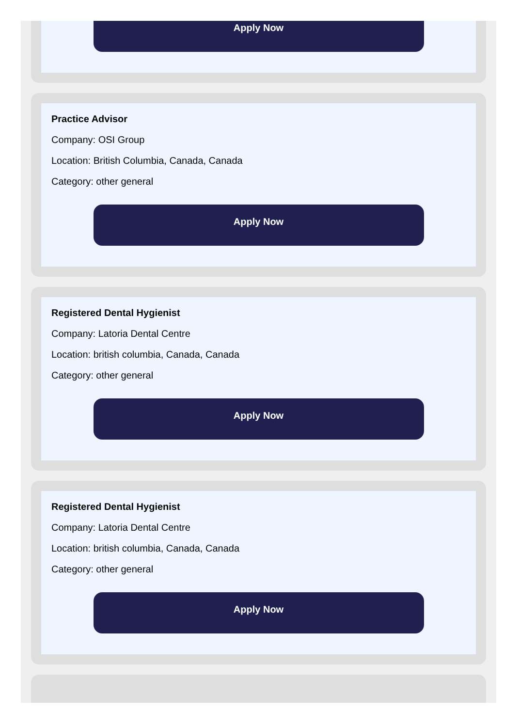Apply Now
Practice Advisor
Company: OSI Group
Location: British Columbia, Canada, Canada
Category: other general
Apply Now
Registered Dental Hygienist
Company: Latoria Dental Centre
Location: british columbia, Canada, Canada
Category: other general
Apply Now
Registered Dental Hygienist
Company: Latoria Dental Centre
Location: british columbia, Canada, Canada
Category: other general
Apply Now